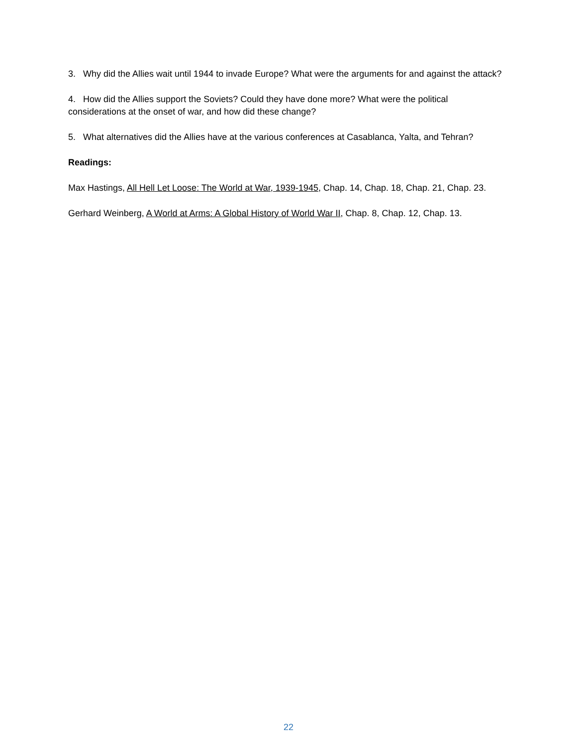3. Why did the Allies wait until 1944 to invade Europe? What were the arguments for and against the attack?
4. How did the Allies support the Soviets? Could they have done more? What were the political considerations at the onset of war, and how did these change?
5. What alternatives did the Allies have at the various conferences at Casablanca, Yalta, and Tehran?
Readings:
Max Hastings, All Hell Let Loose: The World at War, 1939-1945, Chap. 14, Chap. 18, Chap. 21, Chap. 23.
Gerhard Weinberg, A World at Arms: A Global History of World War II, Chap. 8, Chap. 12, Chap. 13.
22